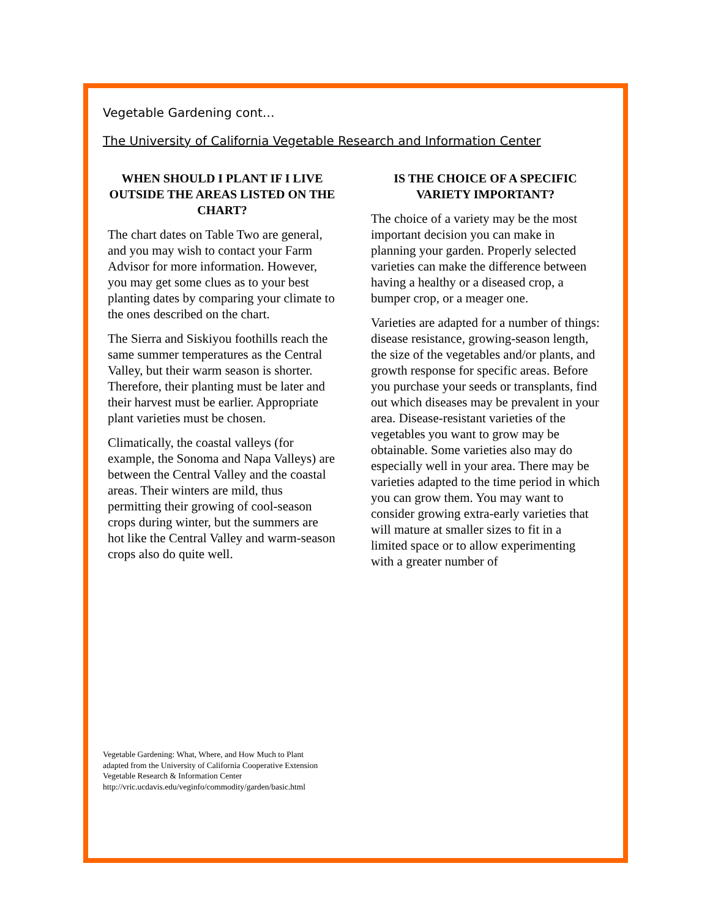Vegetable Gardening cont…
The University of California Vegetable Research and Information Center
WHEN SHOULD I PLANT IF I LIVE OUTSIDE THE AREAS LISTED ON THE CHART?
The chart dates on Table Two are general, and you may wish to contact your Farm Advisor for more information. However, you may get some clues as to your best planting dates by comparing your climate to the ones described on the chart.
The Sierra and Siskiyou foothills reach the same summer temperatures as the Central Valley, but their warm season is shorter. Therefore, their planting must be later and their harvest must be earlier. Appropriate plant varieties must be chosen.
Climatically, the coastal valleys (for example, the Sonoma and Napa Valleys) are between the Central Valley and the coastal areas. Their winters are mild, thus permitting their growing of cool-season crops during winter, but the summers are hot like the Central Valley and warm-season crops also do quite well.
IS THE CHOICE OF A SPECIFIC VARIETY IMPORTANT?
The choice of a variety may be the most important decision you can make in planning your garden. Properly selected varieties can make the difference between having a healthy or a diseased crop, a bumper crop, or a meager one.
Varieties are adapted for a number of things: disease resistance, growing-season length, the size of the vegetables and/or plants, and growth response for specific areas. Before you purchase your seeds or transplants, find out which diseases may be prevalent in your area. Disease-resistant varieties of the vegetables you want to grow may be obtainable. Some varieties also may do especially well in your area. There may be varieties adapted to the time period in which you can grow them. You may want to consider growing extra-early varieties that will mature at smaller sizes to fit in a limited space or to allow experimenting with a greater number of
Vegetable Gardening: What, Where, and How Much to Plant
adapted from the University of California Cooperative Extension
Vegetable Research & Information Center
http://vric.ucdavis.edu/veginfo/commodity/garden/basic.html